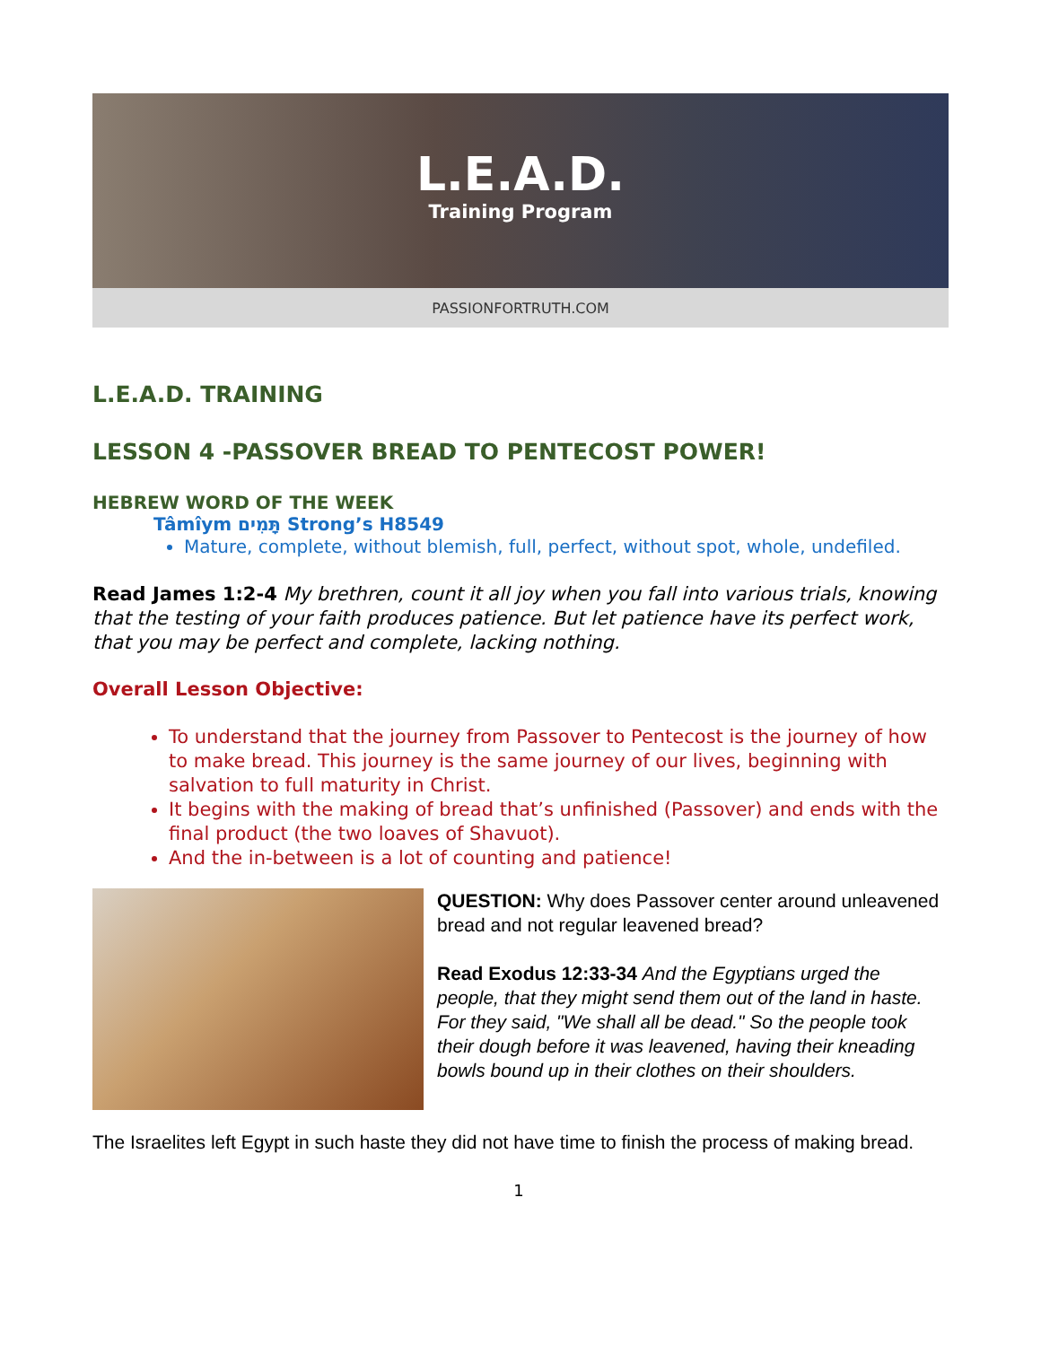L.E.A.D.
Training Program
PASSIONFORTRUTH.COM
L.E.A.D. TRAINING
LESSON 4 -PASSOVER BREAD TO PENTECOST POWER!
HEBREW WORD OF THE WEEK
Tâmîym תָּמִים Strong’s H8549
Mature, complete, without blemish, full, perfect, without spot, whole, undefiled.
Read James 1:2-4 My brethren, count it all joy when you fall into various trials, knowing that the testing of your faith produces patience. But let patience have its perfect work, that you may be perfect and complete, lacking nothing.
Overall Lesson Objective:
To understand that the journey from Passover to Pentecost is the journey of how to make bread. This journey is the same journey of our lives, beginning with salvation to full maturity in Christ.
It begins with the making of bread that’s unfinished (Passover) and ends with the final product (the two loaves of Shavuot).
And the in-between is a lot of counting and patience!
QUESTION: Why does Passover center around unleavened bread and not regular leavened bread?
Read Exodus 12:33-34 And the Egyptians urged the people, that they might send them out of the land in haste. For they said, "We shall all be dead." So the people took their dough before it was leavened, having their kneading bowls bound up in their clothes on their shoulders.
The Israelites left Egypt in such haste they did not have time to finish the process of making bread.
1